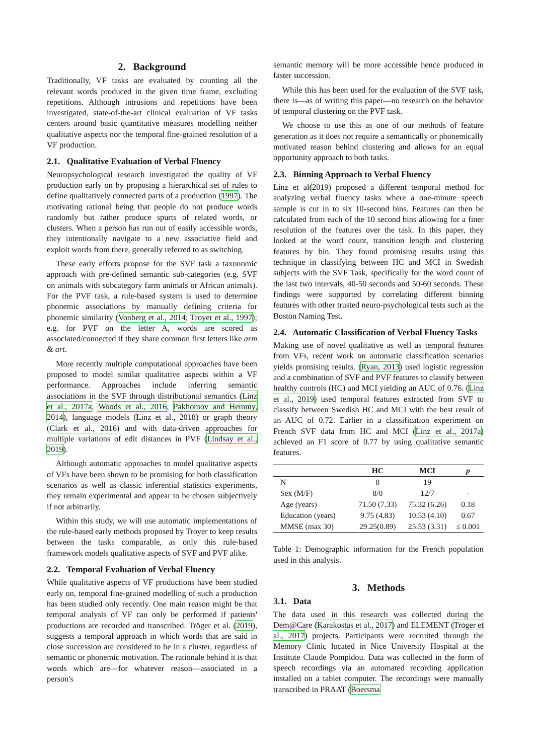2. Background
Traditionally, VF tasks are evaluated by counting all the relevant words produced in the given time frame, excluding repetitions. Although intrusions and repetitions have been investigated, state-of-the-art clinical evaluation of VF tasks centers around basic quantitative measures modelling neither qualitative aspects nor the temporal fine-grained resolution of a VF production.
2.1. Qualitative Evaluation of Verbal Fluency
Neuropsychological research investigated the quality of VF production early on by proposing a hierarchical set of rules to define qualitatively connected parts of a production (1997). The motivating rational being that people do not produce words randomly but rather produce spurts of related words, or clusters. When a person has run out of easily accessible words, they intentionally navigate to a new associative field and exploit words from there, generally referred to as switching.
These early efforts propose for the SVF task a taxonomic approach with pre-defined semantic sub-categories (e.g. SVF on animals with subcategory farm animals or African animals). For the PVF task, a rule-based system is used to determine phonemic associations by manually defining criteria for phonemic similarity (Vonberg et al., 2014; Troyer et al., 1997); e.g. for PVF on the letter A, words are scored as associated/connected if they share common first letters like arm & art.
More recently multiple computational approaches have been proposed to model similar qualitative aspects within a VF performance. Approaches include inferring semantic associations in the SVF through distributional semantics (Linz et al., 2017a; Woods et al., 2016; Pakhomov and Hemmy, 2014), language models (Linz et al., 2018) or graph theory (Clark et al., 2016) and with data-driven approaches for multiple variations of edit distances in PVF (Lindsay et al., 2019).
Although automatic approaches to model qualitative aspects of VFs have been shown to be promising for both classification scenarios as well as classic inferential statistics experiments, they remain experimental and appear to be chosen subjectively if not arbitrarily.
Within this study, we will use automatic implementations of the rule-based early methods proposed by Troyer to keep results between the tasks comparable, as only this rule-based framework models qualitative aspects of SVF and PVF alike.
2.2. Temporal Evaluation of Verbal Fluency
While qualitative aspects of VF productions have been studied early on, temporal fine-grained modelling of such a production has been studied only recently. One main reason might be that temporal analysis of VF can only be performed if patients' productions are recorded and transcribed. Tröger et al. (2019), suggests a temporal approach in which words that are said in close succession are considered to be in a cluster, regardless of semantic or phonemic motivation. The rationale behind it is that words which are—for whatever reason—associated in a person's
semantic memory will be more accessible hence produced in faster succession.
While this has been used for the evaluation of the SVF task, there is—as of writing this paper—no research on the behavior of temporal clustering on the PVF task.
We choose to use this as one of our methods of feature generation as it does not require a semantically or phonemically motivated reason behind clustering and allows for an equal opportunity approach to both tasks.
2.3. Binning Approach to Verbal Fluency
Linz et al(2019) proposed a different temporal method for analyzing verbal fluency tasks where a one-minute speech sample is cut in to six 10-second bins. Features can then be calculated from each of the 10 second bins allowing for a finer resolution of the features over the task. In this paper, they looked at the word count, transition length and clustering features by bin. They found promising results using this technique in classifying between HC and MCI in Swedish subjects with the SVF Task, specifically for the word count of the last two intervals, 40-50 seconds and 50-60 seconds. These findings were supported by correlating different binning features with other trusted neuro-psychological tests such as the Boston Naming Test.
2.4. Automatic Classification of Verbal Fluency Tasks
Making use of novel qualitative as well as temporal features from VFs, recent work on automatic classification scenarios yields promising results. (Ryan, 2013) used logistic regression and a combination of SVF and PVF features to classify between healthy controls (HC) and MCI yielding an AUC of 0.76. (Linz et al., 2019) used temporal features extracted from SVF to classify between Swedish HC and MCI with the best result of an AUC of 0.72. Earlier in a classification experiment on French SVF data from HC and MCI (Linz et al., 2017a) achieved an F1 score of 0.77 by using qualitative semantic features.
| | HC | MCI | p |
| --- | --- | --- | --- |
| N | 8 | 19 | |
| Sex (M/F) | 8/0 | 12/7 | - |
| Age (years) | 71.50 (7.33) | 75.32 (6.26) | 0.18 |
| Education (years) | 9.75 (4.83) | 10.53 (4.10) | 0.67 |
| MMSE (max 30) | 29.25(0.89) | 25.53 (3.31) | ≤ 0.001 |
Table 1: Demographic information for the French population used in this analysis.
3. Methods
3.1. Data
The data used in this research was collected during the Dem@Care (Karakostas et al., 2017) and ELEMENT (Tröger et al., 2017) projects. Participants were recruited through the Memory Clinic located in Nice University Hospital at the Institute Claude Pompidou. Data was collected in the form of speech recordings via an automated recording application installed on a tablet computer. The recordings were manually transcribed in PRAAT (Boersma